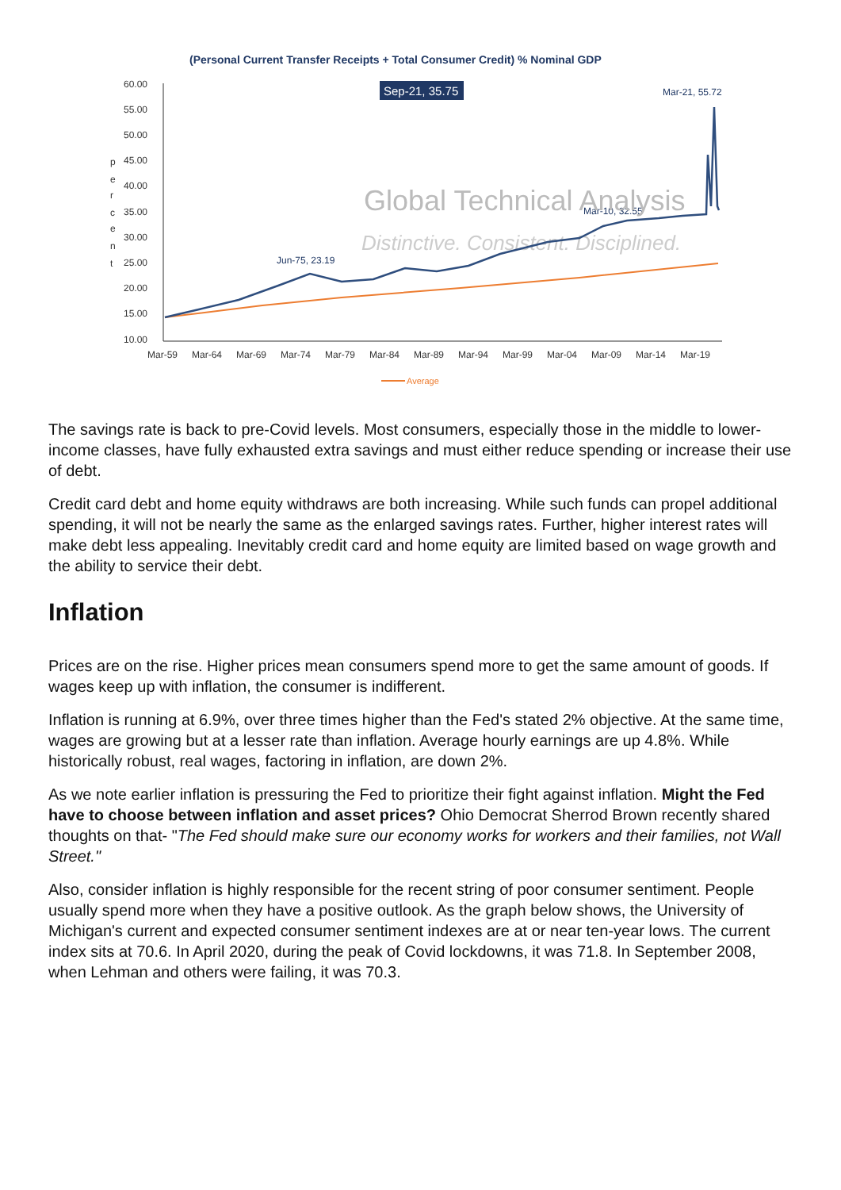(Personal Current Transfer Receipts + Total Consumer Credit) % Nominal GDP
60.00
55.00
50.00
45.00
40.00
35.00
30.00
25.00
20.00
15.00
10.00
p
e
r
c
e
n
t
Mar-59
Mar-64
Mar-69
Mar-74
Mar-79
Mar-84
Mar-89
Mar-94
Mar-99
Mar-04
Mar-09
Mar-14
Mar-19
Sep-21, 35.75
Mar-21, 55.72
Mar-10, 32.55
Jun-75, 23.19
Global Technical Analysis
Distinctive. Consistent. Disciplined.
Average
The savings rate is back to pre-Covid levels. Most consumers, especially those in the middle to lower-income classes, have fully exhausted extra savings and must either reduce spending or increase their use of debt.
Credit card debt and home equity withdraws are both increasing. While such funds can propel additional spending, it will not be nearly the same as the enlarged savings rates. Further, higher interest rates will make debt less appealing. Inevitably credit card and home equity are limited based on wage growth and the ability to service their debt.
Inflation
Prices are on the rise. Higher prices mean consumers spend more to get the same amount of goods. If wages keep up with inflation, the consumer is indifferent.
Inflation is running at 6.9%, over three times higher than the Fed's stated 2% objective. At the same time, wages are growing but at a lesser rate than inflation. Average hourly earnings are up 4.8%. While historically robust, real wages, factoring in inflation, are down 2%.
As we note earlier inflation is pressuring the Fed to prioritize their fight against inflation. Might the Fed have to choose between inflation and asset prices? Ohio Democrat Sherrod Brown recently shared thoughts on that- "The Fed should make sure our economy works for workers and their families, not Wall Street."
Also, consider inflation is highly responsible for the recent string of poor consumer sentiment. People usually spend more when they have a positive outlook. As the graph below shows, the University of Michigan's current and expected consumer sentiment indexes are at or near ten-year lows. The current index sits at 70.6. In April 2020, during the peak of Covid lockdowns, it was 71.8. In September 2008, when Lehman and others were failing, it was 70.3.